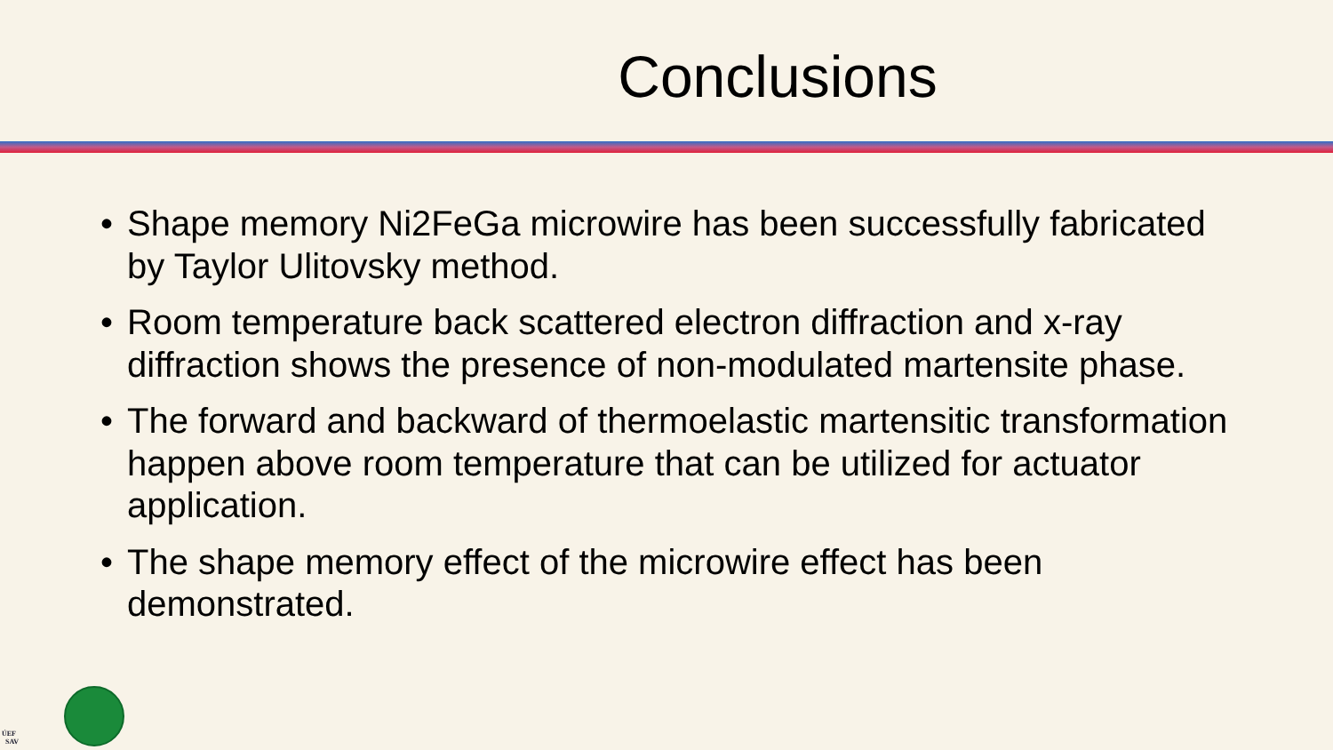Conclusions
• Shape memory Ni2FeGa microwire has been successfully fabricated by Taylor Ulitovsky method.
• Room temperature back scattered electron diffraction and x-ray diffraction shows the presence of non-modulated martensite phase.
• The forward and backward of thermoelastic martensitic transformation happen above room temperature that can be utilized for actuator application.
• The shape memory effect of the microwire effect has been demonstrated.
ÚEF
SAV